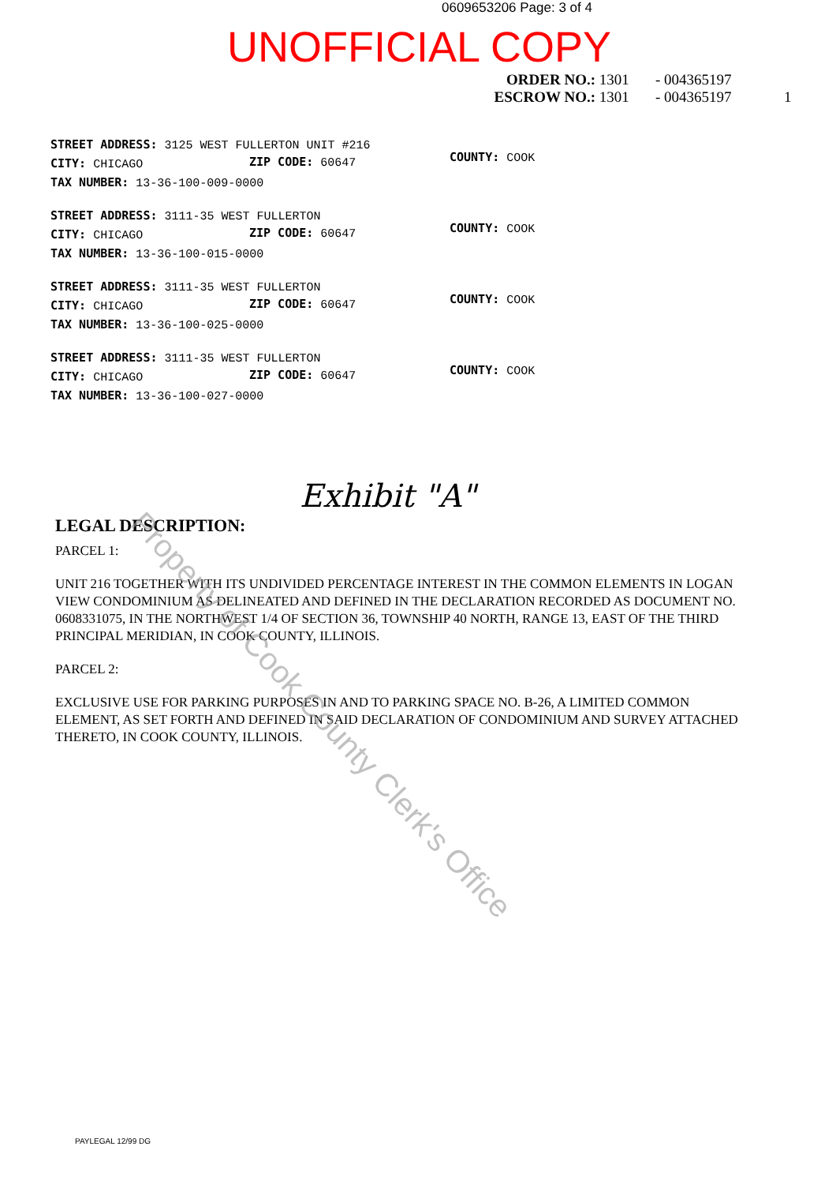0609653206 Page: 3 of 4
UNOFFICIAL COPY
ORDER NO.: 1301 - 004365197
ESCROW NO.: 1301 - 004365197 1
STREET ADDRESS: 3125 WEST FULLERTON UNIT #216
CITY: CHICAGO
ZIP CODE: 60647 COUNTY: COOK
TAX NUMBER: 13-36-100-009-0000
STREET ADDRESS: 3111-35 WEST FULLERTON
CITY: CHICAGO
ZIP CODE: 60647 COUNTY: COOK
TAX NUMBER: 13-36-100-015-0000
STREET ADDRESS: 3111-35 WEST FULLERTON
CITY: CHICAGO
ZIP CODE: 60647 COUNTY: COOK
TAX NUMBER: 13-36-100-025-0000
STREET ADDRESS: 3111-35 WEST FULLERTON
CITY: CHICAGO
ZIP CODE: 60647 COUNTY: COOK
TAX NUMBER: 13-36-100-027-0000
Exhibit "A"
LEGAL DESCRIPTION:
PARCEL 1:
UNIT 216 TOGETHER WITH ITS UNDIVIDED PERCENTAGE INTEREST IN THE COMMON ELEMENTS IN LOGAN VIEW CONDOMINIUM AS DELINEATED AND DEFINED IN THE DECLARATION RECORDED AS DOCUMENT NO. 0608331075, IN THE NORTHWEST 1/4 OF SECTION 36, TOWNSHIP 40 NORTH, RANGE 13, EAST OF THE THIRD PRINCIPAL MERIDIAN, IN COOK COUNTY, ILLINOIS.
PARCEL 2:
EXCLUSIVE USE FOR PARKING PURPOSES IN AND TO PARKING SPACE NO. B-26, A LIMITED COMMON ELEMENT, AS SET FORTH AND DEFINED IN SAID DECLARATION OF CONDOMINIUM AND SURVEY ATTACHED THERETO, IN COOK COUNTY, ILLINOIS.
Property of Cook County Clerk's Office
PAYLEGAL 12/99 DG